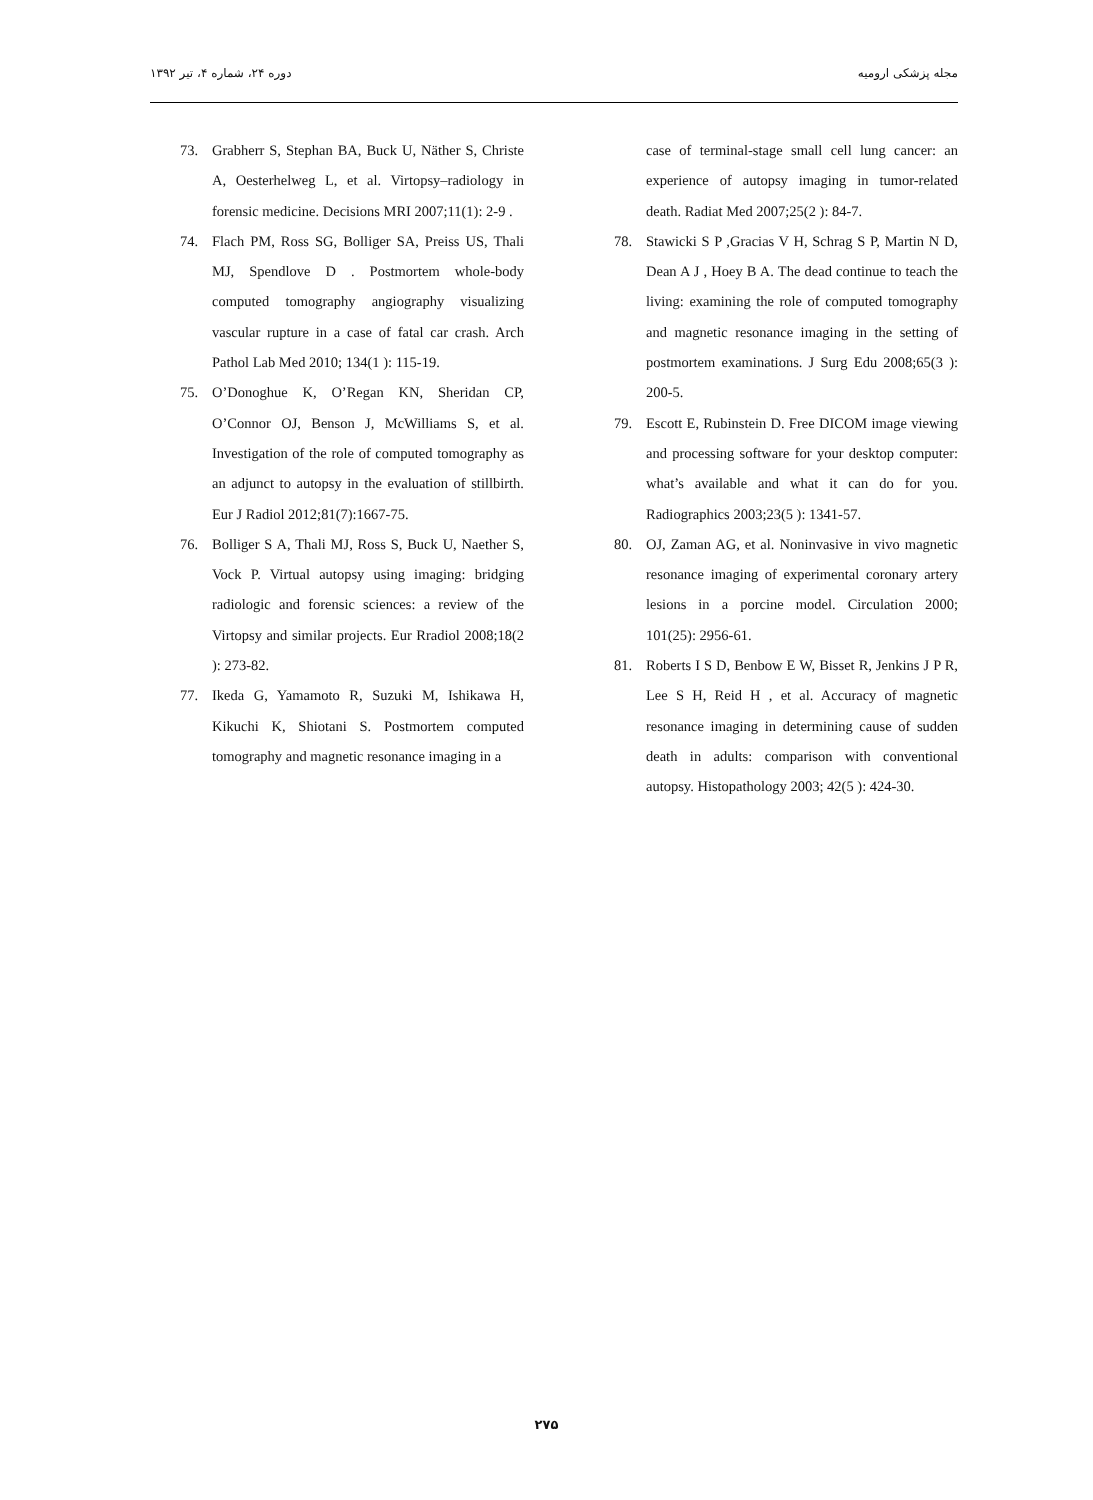دوره ۲۴، شماره ۴، تیر ۱۳۹۲ مجله پزشکی ارومیه
73. Grabherr S, Stephan BA, Buck U, Näther S, Christe A, Oesterhelweg L, et al. Virtopsy–radiology in forensic medicine. Decisions MRI 2007;11(1): 2-9 .
74. Flach PM, Ross SG, Bolliger SA, Preiss US, Thali MJ, Spendlove D . Postmortem whole-body computed tomography angiography visualizing vascular rupture in a case of fatal car crash. Arch Pathol Lab Med 2010; 134(1 ): 115-19.
75. O’Donoghue K, O’Regan KN, Sheridan CP, O’Connor OJ, Benson J, McWilliams S, et al. Investigation of the role of computed tomography as an adjunct to autopsy in the evaluation of stillbirth. Eur J Radiol 2012;81(7):1667-75.
76. Bolliger S A, Thali MJ, Ross S, Buck U, Naether S, Vock P. Virtual autopsy using imaging: bridging radiologic and forensic sciences: a review of the Virtopsy and similar projects. Eur Rradiol 2008;18(2 ): 273-82.
77. Ikeda G, Yamamoto R, Suzuki M, Ishikawa H, Kikuchi K, Shiotani S. Postmortem computed tomography and magnetic resonance imaging in a
case of terminal-stage small cell lung cancer: an experience of autopsy imaging in tumor-related death. Radiat Med 2007;25(2 ): 84-7.
78. Stawicki S P ,Gracias V H, Schrag S P, Martin N D, Dean A J , Hoey B A. The dead continue to teach the living: examining the role of computed tomography and magnetic resonance imaging in the setting of postmortem examinations. J Surg Edu 2008;65(3 ): 200-5.
79. Escott E, Rubinstein D. Free DICOM image viewing and processing software for your desktop computer: what’s available and what it can do for you. Radiographics 2003;23(5 ): 1341-57.
80. OJ, Zaman AG, et al. Noninvasive in vivo magnetic resonance imaging of experimental coronary artery lesions in a porcine model. Circulation 2000; 101(25): 2956-61.
81. Roberts I S D, Benbow E W, Bisset R, Jenkins J P R, Lee S H, Reid H , et al. Accuracy of magnetic resonance imaging in determining cause of sudden death in adults: comparison with conventional autopsy. Histopathology 2003; 42(5 ): 424-30.
۲۷۵